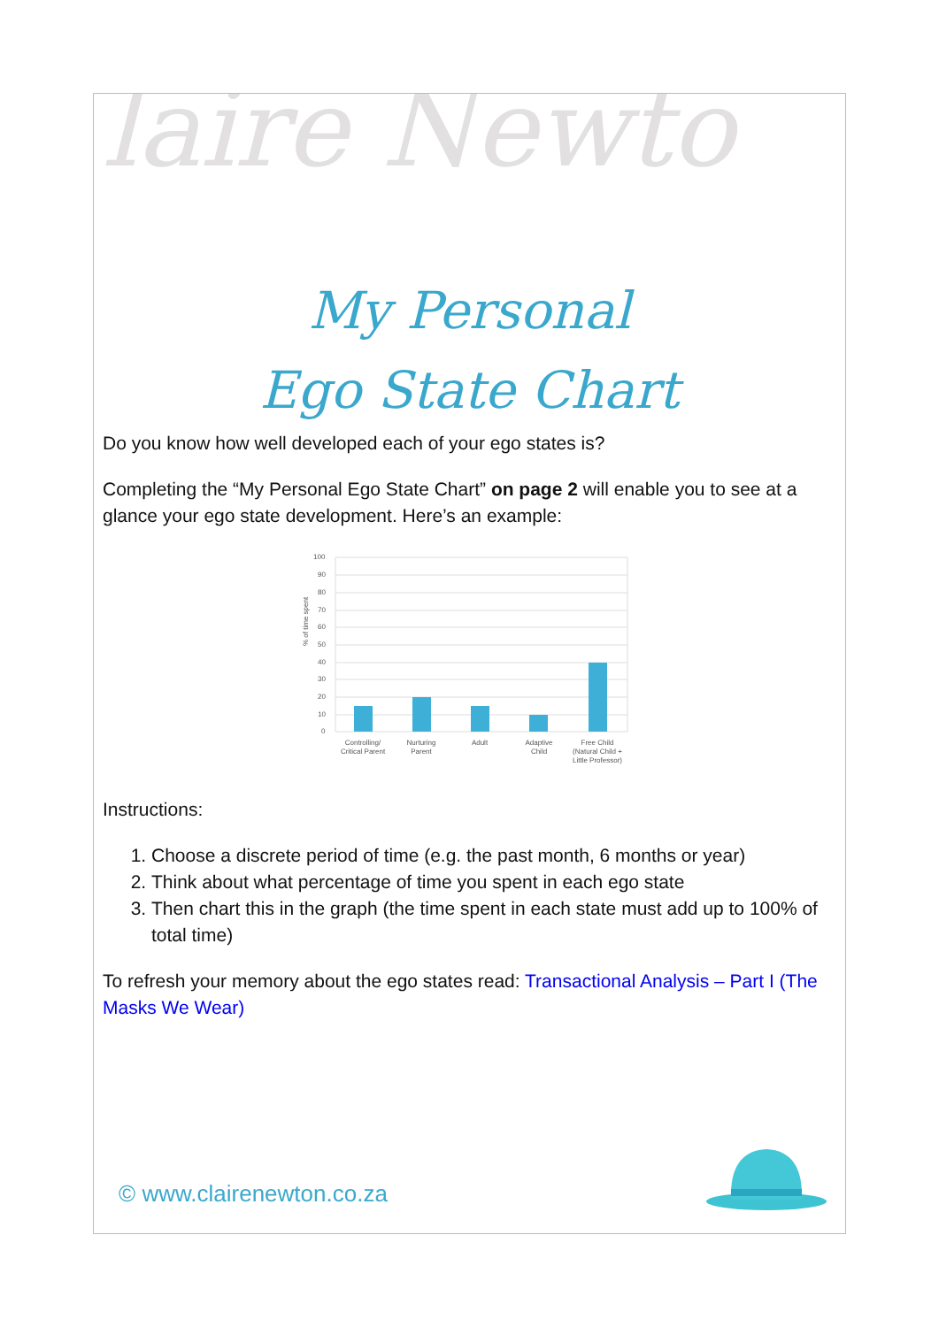laire Newto
My Personal
Ego State Chart
Do you know how well developed each of your ego states is?
Completing the “My Personal Ego State Chart” on page 2 will enable you to see at a glance your ego state development. Here’s an example:
% of time spent
100
90
80
70
60
50
40
30
20
10
0
Controlling/
Critical Parent
Nurturing
Parent
Adult
Adaptive
Child
Free Child
(Natural Child +
Little Professor)
Instructions:
1. Choose a discrete period of time (e.g. the past month, 6 months or year)
2. Think about what percentage of time you spent in each ego state
3. Then chart this in the graph (the time spent in each state must add up to 100% of total time)
To refresh your memory about the ego states read: Transactional Analysis – Part I (The Masks We Wear)
© www.clairenewton.co.za